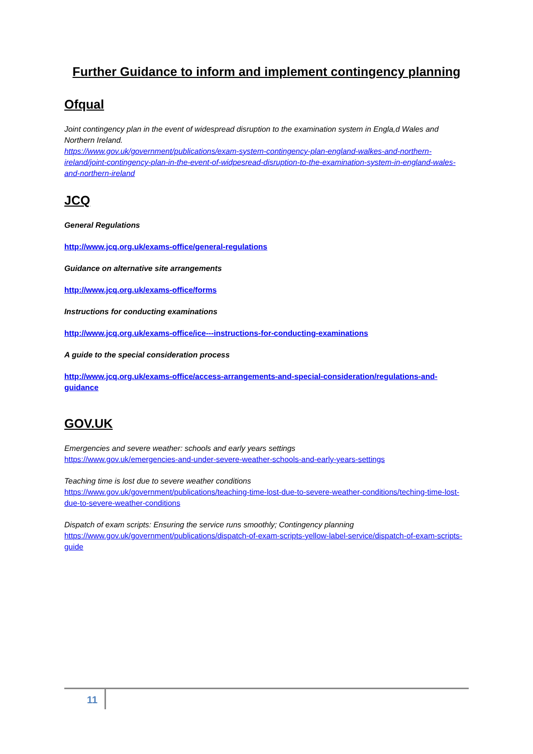Further Guidance to inform and implement contingency planning
Ofqual
Joint contingency plan in the event of widespread disruption to the examination system in Engla,d Wales and Northern Ireland.
https://www.gov.uk/government/publications/exam-system-contingency-plan-england-walkes-and-northern-ireland/joint-contingency-plan-in-the-event-of-widpesread-disruption-to-the-examination-system-in-england-wales-and-northern-ireland
JCQ
General Regulations
http://www.jcq.org.uk/exams-office/general-regulations
Guidance on alternative site arrangements
http://www.jcq.org.uk/exams-office/forms
Instructions for conducting examinations
http://www.jcq.org.uk/exams-office/ice---instructions-for-conducting-examinations
A guide to the special consideration process
http://www.jcq.org.uk/exams-office/access-arrangements-and-special-consideration/regulations-and-guidance
GOV.UK
Emergencies and severe weather: schools and early years settings
https://www.gov.uk/emergencies-and-under-severe-weather-schools-and-early-years-settings
Teaching time is lost due to severe weather conditions
https://www.gov.uk/government/publications/teaching-time-lost-due-to-severe-weather-conditions/teching-time-lost-due-to-severe-weather-conditions
Dispatch of exam scripts: Ensuring the service runs smoothly; Contingency planning
https://www.gov.uk/government/publications/dispatch-of-exam-scripts-yellow-label-service/dispatch-of-exam-scripts-guide
11